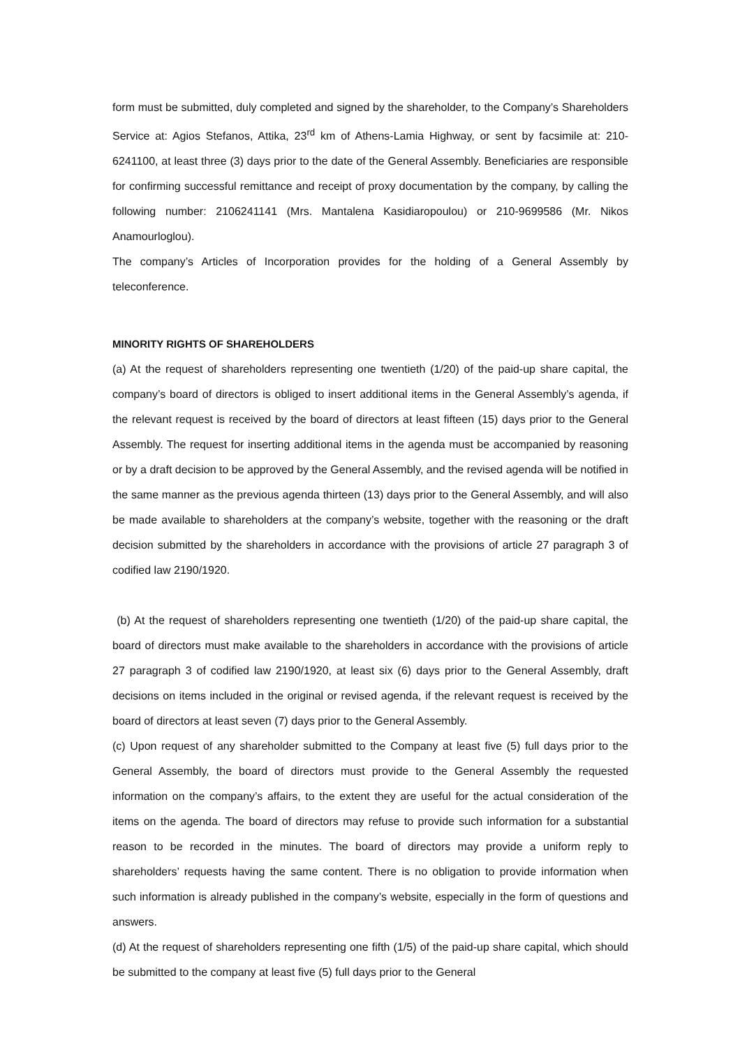form must be submitted, duly completed and signed by the shareholder, to the Company’s Shareholders Service at: Agios Stefanos, Attika, 23<sup>rd</sup> km of Athens-Lamia Highway, or sent by facsimile at: 210-6241100, at least three (3) days prior to the date of the General Assembly. Beneficiaries are responsible for confirming successful remittance and receipt of proxy documentation by the company, by calling the following number: 2106241141 (Mrs. Mantalena Kasidiaropoulou) or 210-9699586 (Mr. Nikos Anamourloglou).
The company’s Articles of Incorporation provides for the holding of a General Assembly by teleconference.
MINORITY RIGHTS OF SHAREHOLDERS
(a) At the request of shareholders representing one twentieth (1/20) of the paid-up share capital, the company’s board of directors is obliged to insert additional items in the General Assembly’s agenda, if the relevant request is received by the board of directors at least fifteen (15) days prior to the General Assembly. The request for inserting additional items in the agenda must be accompanied by reasoning or by a draft decision to be approved by the General Assembly, and the revised agenda will be notified in the same manner as the previous agenda thirteen (13) days prior to the General Assembly, and will also be made available to shareholders at the company’s website, together with the reasoning or the draft decision submitted by the shareholders in accordance with the provisions of article 27 paragraph 3 of codified law 2190/1920.
(b) At the request of shareholders representing one twentieth (1/20) of the paid-up share capital, the board of directors must make available to the shareholders in accordance with the provisions of article 27 paragraph 3 of codified law 2190/1920, at least six (6) days prior to the General Assembly, draft decisions on items included in the original or revised agenda, if the relevant request is received by the board of directors at least seven (7) days prior to the General Assembly.
(c) Upon request of any shareholder submitted to the Company at least five (5) full days prior to the General Assembly, the board of directors must provide to the General Assembly the requested information on the company’s affairs, to the extent they are useful for the actual consideration of the items on the agenda. The board of directors may refuse to provide such information for a substantial reason to be recorded in the minutes. The board of directors may provide a uniform reply to shareholders’ requests having the same content. There is no obligation to provide information when such information is already published in the company’s website, especially in the form of questions and answers.
(d) At the request of shareholders representing one fifth (1/5) of the paid-up share capital, which should be submitted to the company at least five (5) full days prior to the General